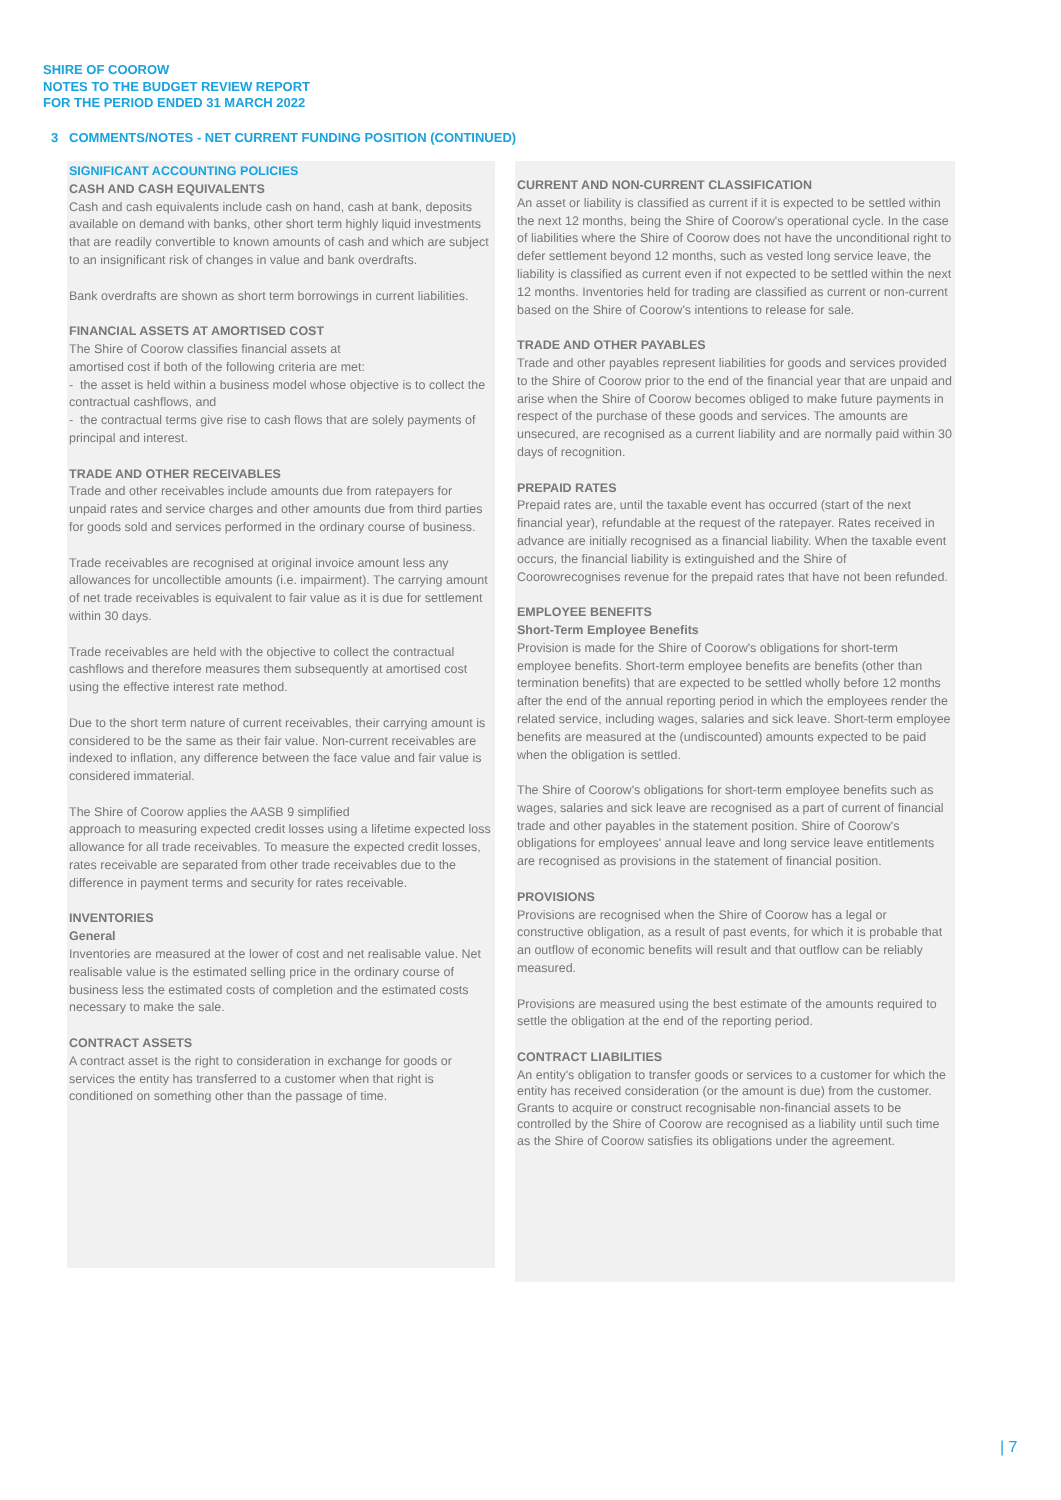SHIRE OF COOROW
NOTES TO THE BUDGET REVIEW REPORT
FOR THE PERIOD ENDED 31 MARCH 2022
3 COMMENTS/NOTES - NET CURRENT FUNDING POSITION (CONTINUED)
SIGNIFICANT ACCOUNTING POLICIES
CASH AND CASH EQUIVALENTS
Cash and cash equivalents include cash on hand, cash at bank, deposits available on demand with banks, other short term highly liquid investments that are readily convertible to known amounts of cash and which are subject to an insignificant risk of changes in value and bank overdrafts.
Bank overdrafts are shown as short term borrowings in current liabilities.
FINANCIAL ASSETS AT AMORTISED COST
The Shire of Coorow classifies financial assets at
amortised cost if both of the following criteria are met:
- the asset is held within a business model whose objective is to collect the contractual cashflows, and
- the contractual terms give rise to cash flows that are solely payments of principal and interest.
TRADE AND OTHER RECEIVABLES
Trade and other receivables include amounts due from ratepayers for unpaid rates and service charges and other amounts due from third parties for goods sold and services performed in the ordinary course of business.
Trade receivables are recognised at original invoice amount less any allowances for uncollectible amounts (i.e. impairment). The carrying amount of net trade receivables is equivalent to fair value as it is due for settlement within 30 days.
Trade receivables are held with the objective to collect the contractual cashflows and therefore measures them subsequently at amortised cost using the effective interest rate method.
Due to the short term nature of current receivables, their carrying amount is considered to be the same as their fair value. Non-current receivables are indexed to inflation, any difference between the face value and fair value is considered immaterial.
The Shire of Coorow applies the AASB 9 simplified
approach to measuring expected credit losses using a lifetime expected loss allowance for all trade receivables. To measure the expected credit losses, rates receivable are separated from other trade receivables due to the difference in payment terms and security for rates receivable.
INVENTORIES
General
Inventories are measured at the lower of cost and net realisable value. Net realisable value is the estimated selling price in the ordinary course of business less the estimated costs of completion and the estimated costs necessary to make the sale.
CONTRACT ASSETS
A contract asset is the right to consideration in exchange for goods or services the entity has transferred to a customer when that right is conditioned on something other than the passage of time.
CURRENT AND NON-CURRENT CLASSIFICATION
An asset or liability is classified as current if it is expected to be settled within the next 12 months, being the Shire of Coorow's operational cycle. In the case of liabilities where the Shire of Coorow does not have the unconditional right to defer settlement beyond 12 months, such as vested long service leave, the liability is classified as current even if not expected to be settled within the next 12 months. Inventories held for trading are classified as current or non-current based on the Shire of Coorow's intentions to release for sale.
TRADE AND OTHER PAYABLES
Trade and other payables represent liabilities for goods and services provided to the Shire of Coorow prior to the end of the financial year that are unpaid and arise when the Shire of Coorow becomes obliged to make future payments in respect of the purchase of these goods and services. The amounts are unsecured, are recognised as a current liability and are normally paid within 30 days of recognition.
PREPAID RATES
Prepaid rates are, until the taxable event has occurred (start of the next financial year), refundable at the request of the ratepayer. Rates received in advance are initially recognised as a financial liability. When the taxable event occurs, the financial liability is extinguished and the Shire of Coorowrecognises revenue for the prepaid rates that have not been refunded.
EMPLOYEE BENEFITS
Short-Term Employee Benefits
Provision is made for the Shire of Coorow's obligations for short-term employee benefits. Short-term employee benefits are benefits (other than termination benefits) that are expected to be settled wholly before 12 months after the end of the annual reporting period in which the employees render the related service, including wages, salaries and sick leave. Short-term employee benefits are measured at the (undiscounted) amounts expected to be paid when the obligation is settled.
The Shire of Coorow's obligations for short-term employee benefits such as wages, salaries and sick leave are recognised as a part of current of financial trade and other payables in the statement position. Shire of Coorow's obligations for employees' annual leave and long service leave entitlements are recognised as provisions in the statement of financial position.
PROVISIONS
Provisions are recognised when the Shire of Coorow has a legal or constructive obligation, as a result of past events, for which it is probable that an outflow of economic benefits will result and that outflow can be reliably measured.
Provisions are measured using the best estimate of the amounts required to settle the obligation at the end of the reporting period.
CONTRACT LIABILITIES
An entity's obligation to transfer goods or services to a customer for which the entity has received consideration (or the amount is due) from the customer. Grants to acquire or construct recognisable non-financial assets to be controlled by the Shire of Coorow are recognised as a liability until such time as the Shire of Coorow satisfies its obligations under the agreement.
| 7